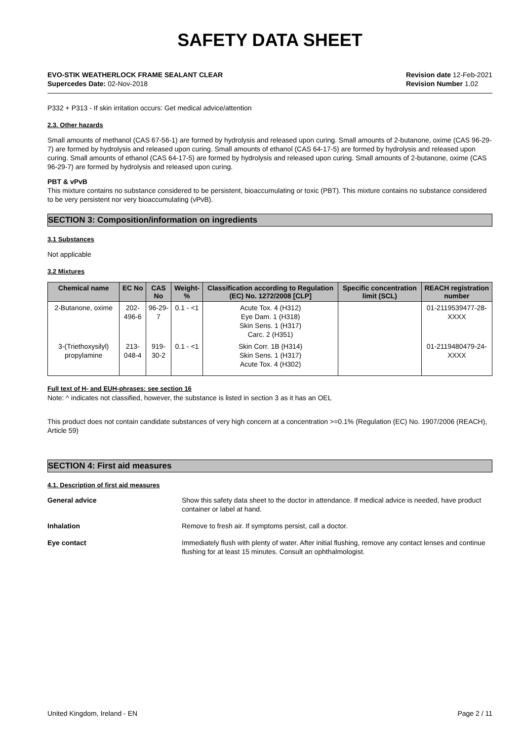SAFETY DATA SHEET
EVO-STIK WEATHERLOCK FRAME SEALANT CLEAR
Supercedes Date: 02-Nov-2018
Revision date 12-Feb-2021
Revision Number 1.02
P332 + P313 - If skin irritation occurs: Get medical advice/attention
2.3. Other hazards
Small amounts of methanol (CAS 67-56-1) are formed by hydrolysis and released upon curing. Small amounts of 2-butanone, oxime (CAS 96-29-7) are formed by hydrolysis and released upon curing. Small amounts of ethanol (CAS 64-17-5) are formed by hydrolysis and released upon curing. Small amounts of ethanol (CAS 64-17-5) are formed by hydrolysis and released upon curing. Small amounts of 2-butanone, oxime (CAS 96-29-7) are formed by hydrolysis and released upon curing.
PBT & vPvB
This mixture contains no substance considered to be persistent, bioaccumulating or toxic (PBT). This mixture contains no substance considered to be very persistent nor very bioaccumulating (vPvB).
SECTION 3: Composition/information on ingredients
3.1 Substances
Not applicable
3.2 Mixtures
| Chemical name | EC No | CAS No | Weight-% | Classification according to Regulation (EC) No. 1272/2008 [CLP] | Specific concentration limit (SCL) | REACH registration number |
| --- | --- | --- | --- | --- | --- | --- |
| 2-Butanone, oxime | 202-496-6 | 96-29-7 | 0.1 - <1 | Acute Tox. 4 (H312) Eye Dam. 1 (H318) Skin Sens. 1 (H317) Carc. 2 (H351) | | 01-2119539477-28-XXXX |
| 3-(Triethoxysilyl) propylamine | 213-048-4 | 919-30-2 | 0.1 - <1 | Skin Corr. 1B (H314) Skin Sens. 1 (H317) Acute Tox. 4 (H302) | | 01-2119480479-24-XXXX |
Full text of H- and EUH-phrases: see section 16
Note: ^ indicates not classified, however, the substance is listed in section 3 as it has an OEL
This product does not contain candidate substances of very high concern at a concentration >=0.1% (Regulation (EC) No. 1907/2006 (REACH), Article 59)
SECTION 4: First aid measures
4.1. Description of first aid measures
General advice Show this safety data sheet to the doctor in attendance. If medical advice is needed, have product container or label at hand.
Inhalation Remove to fresh air. If symptoms persist, call a doctor.
Eye contact Immediately flush with plenty of water. After initial flushing, remove any contact lenses and continue flushing for at least 15 minutes. Consult an ophthalmologist.
United Kingdom, Ireland - EN Page 2 / 11